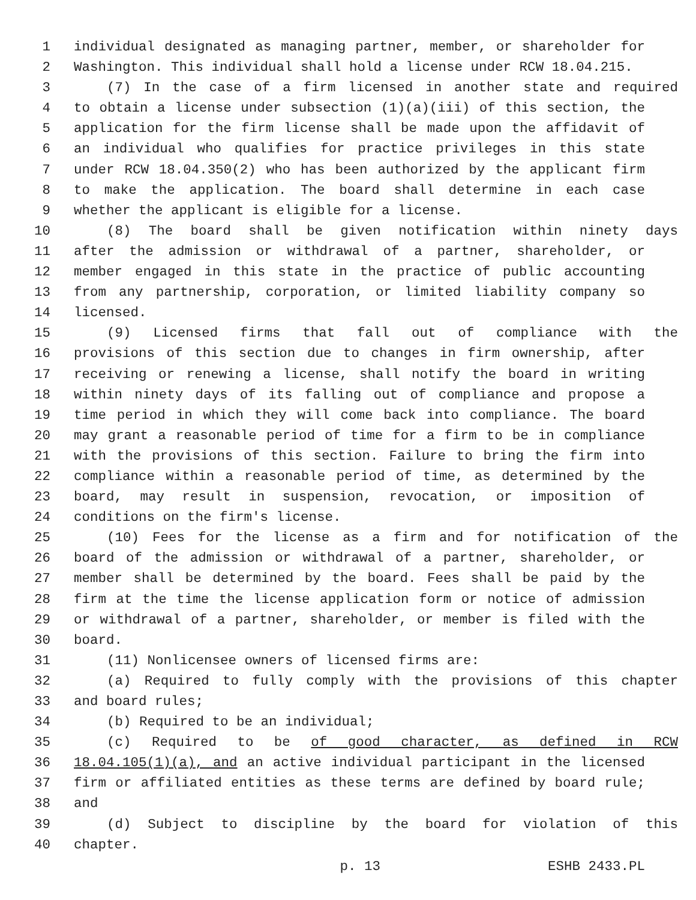1 individual designated as managing partner, member, or shareholder for
2 Washington. This individual shall hold a license under RCW 18.04.215.
3 (7) In the case of a firm licensed in another state and required
4 to obtain a license under subsection (1)(a)(iii) of this section, the
5 application for the firm license shall be made upon the affidavit of
6 an individual who qualifies for practice privileges in this state
7 under RCW 18.04.350(2) who has been authorized by the applicant firm
8 to make the application. The board shall determine in each case
9 whether the applicant is eligible for a license.
10 (8) The board shall be given notification within ninety days
11 after the admission or withdrawal of a partner, shareholder, or
12 member engaged in this state in the practice of public accounting
13 from any partnership, corporation, or limited liability company so
14 licensed.
15 (9) Licensed firms that fall out of compliance with the
16 provisions of this section due to changes in firm ownership, after
17 receiving or renewing a license, shall notify the board in writing
18 within ninety days of its falling out of compliance and propose a
19 time period in which they will come back into compliance. The board
20 may grant a reasonable period of time for a firm to be in compliance
21 with the provisions of this section. Failure to bring the firm into
22 compliance within a reasonable period of time, as determined by the
23 board, may result in suspension, revocation, or imposition of
24 conditions on the firm's license.
25 (10) Fees for the license as a firm and for notification of the
26 board of the admission or withdrawal of a partner, shareholder, or
27 member shall be determined by the board. Fees shall be paid by the
28 firm at the time the license application form or notice of admission
29 or withdrawal of a partner, shareholder, or member is filed with the
30 board.
31 (11) Nonlicensee owners of licensed firms are:
32 (a) Required to fully comply with the provisions of this chapter
33 and board rules;
34 (b) Required to be an individual;
35 (c) Required to be of good character, as defined in RCW
36 18.04.105(1)(a), and an active individual participant in the licensed
37 firm or affiliated entities as these terms are defined by board rule;
38 and
39 (d) Subject to discipline by the board for violation of this
40 chapter.
p. 13 ESHB 2433.PL